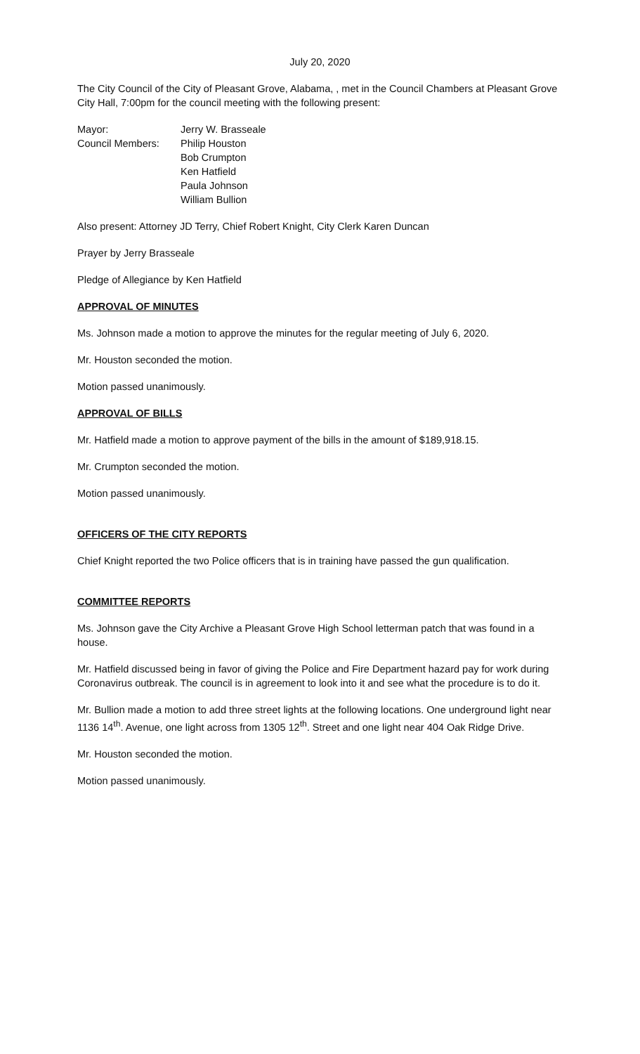July 20, 2020
The City Council of the City of Pleasant Grove, Alabama, , met in the Council Chambers at Pleasant Grove City Hall, 7:00pm for the council meeting with the following present:
| Mayor: | Jerry W. Brasseale |
| Council Members: | Philip Houston Bob Crumpton Ken Hatfield Paula Johnson William Bullion |
Also present: Attorney JD Terry, Chief Robert Knight, City Clerk Karen Duncan
Prayer by Jerry Brasseale
Pledge of Allegiance by Ken Hatfield
APPROVAL OF MINUTES
Ms. Johnson made a motion to approve the minutes for the regular meeting of July 6, 2020.
Mr. Houston seconded the motion.
Motion passed unanimously.
APPROVAL OF BILLS
Mr. Hatfield made a motion to approve payment of the bills in the amount of $189,918.15.
Mr. Crumpton seconded the motion.
Motion passed unanimously.
OFFICERS OF THE CITY REPORTS
Chief Knight reported the two Police officers that is in training have passed the gun qualification.
COMMITTEE REPORTS
Ms. Johnson gave the City Archive a Pleasant Grove High School letterman patch that was found in a house.
Mr. Hatfield discussed being in favor of giving the Police and Fire Department hazard pay for work during Coronavirus outbreak. The council is in agreement to look into it and see what the procedure is to do it.
Mr. Bullion made a motion to add three street lights at the following locations. One underground light near 1136 14<sup>th</sup>. Avenue, one light across from 1305 12<sup>th</sup>. Street and one light near 404 Oak Ridge Drive.
Mr. Houston seconded the motion.
Motion passed unanimously.